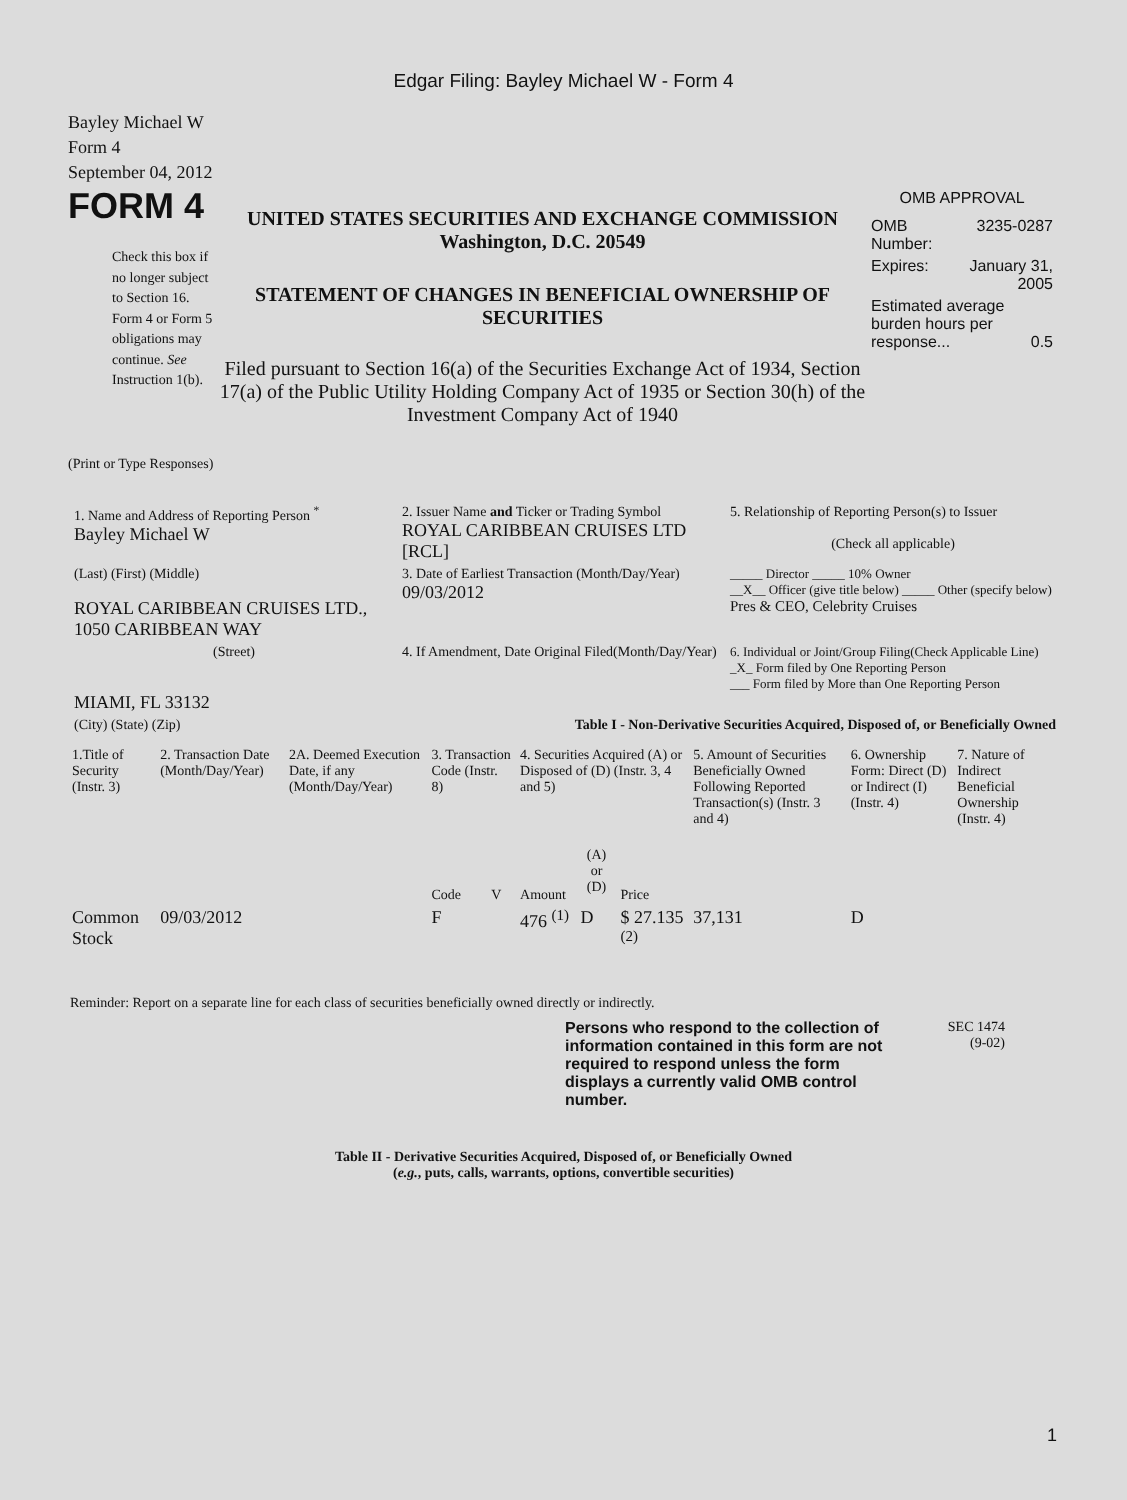Edgar Filing: Bayley Michael W - Form 4
Bayley Michael W
Form 4
September 04, 2012
FORM 4
Check this box if no longer subject to Section 16. Form 4 or Form 5 obligations may continue. See Instruction 1(b).
UNITED STATES SECURITIES AND EXCHANGE COMMISSION
Washington, D.C. 20549
STATEMENT OF CHANGES IN BENEFICIAL OWNERSHIP OF SECURITIES
Filed pursuant to Section 16(a) of the Securities Exchange Act of 1934, Section 17(a) of the Public Utility Holding Company Act of 1935 or Section 30(h) of the Investment Company Act of 1940
OMB APPROVAL
| OMB Number: | 3235-0287 |
| Expires: | January 31, 2005 |
| Estimated average burden hours per response... 0.5 | |
(Print or Type Responses)
| 1. Name and Address of Reporting Person <sup>*</sup> Bayley Michael W | 2. Issuer Name and Ticker or Trading Symbol ROYAL CARIBBEAN CRUISES LTD [RCL] | 5. Relationship of Reporting Person(s) to Issuer (Check all applicable) |
| (Last) (First) (Middle) ROYAL CARIBBEAN CRUISES LTD., 1050 CARIBBEAN WAY | 3. Date of Earliest Transaction (Month/Day/Year) 09/03/2012 | _____ Director _____ 10% Owner __X__ Officer (give title below) _____ Other (specify below) Pres & CEO, Celebrity Cruises |
| (Street) MIAMI, FL 33132 | 4. If Amendment, Date Original Filed(Month/Day/Year) | 6. Individual or Joint/Group Filing(Check Applicable Line) _X_ Form filed by One Reporting Person ___ Form filed by More than One Reporting Person |
| (City) (State) (Zip) | Table I - Non-Derivative Securities Acquired, Disposed of, or Beneficially Owned | |
| 1.Title of Security (Instr. 3) | 2. Transaction Date (Month/Day/Year) | 2A. Deemed Execution Date, if any (Month/Day/Year) | 3. Transaction Code (Instr. 8) | | 4. Securities Acquired (A) or Disposed of (D) (Instr. 3, 4 and 5) | | | 5. Amount of Securities Beneficially Owned Following Reported Transaction(s) (Instr. 3 and 4) | 6. Ownership Form: Direct (D) or Indirect (I) (Instr. 4) | 7. Nature of Indirect Beneficial Ownership (Instr. 4) |
| | | | Code | V | Amount | (A) or (D) | Price | | | |
| Common Stock | 09/03/2012 | | F | | 476 <sup>(1)</sup> | D | $ 27.135 <sup>(2)</sup> | 37,131 | D | |
Reminder: Report on a separate line for each class of securities beneficially owned directly or indirectly.
Persons who respond to the collection of information contained in this form are not required to respond unless the form displays a currently valid OMB control number.
SEC 1474
(9-02)
Table II - Derivative Securities Acquired, Disposed of, or Beneficially Owned
(e.g., puts, calls, warrants, options, convertible securities)
1